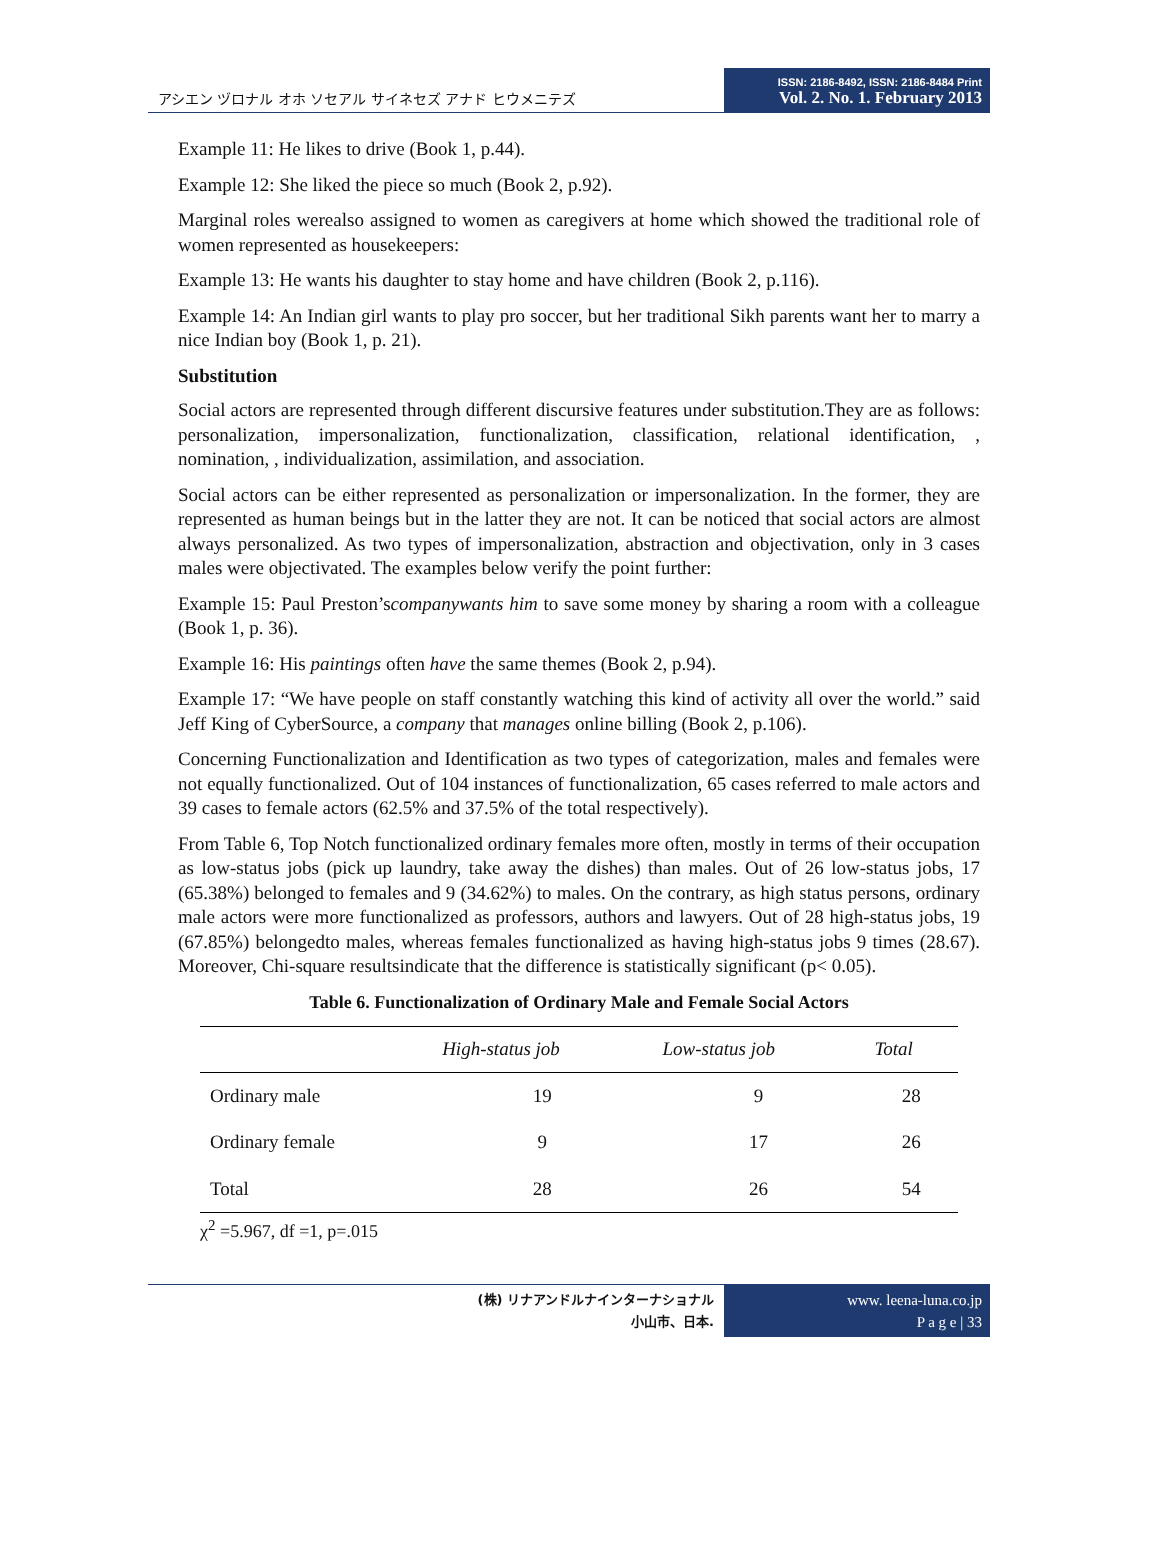アシエン ヅロナル オホ ソセアル サイネセズ アナド ヒウメニテズ
ISSN: 2186-8492, ISSN: 2186-8484 Print
Vol. 2. No. 1. February 2013
Example 11: He likes to drive (Book 1, p.44).
Example 12: She liked the piece so much (Book 2, p.92).
Marginal roles werealso assigned to women as caregivers at home which showed the traditional role of women represented as housekeepers:
Example 13: He wants his daughter to stay home and have children (Book 2, p.116).
Example 14: An Indian girl wants to play pro soccer, but her traditional Sikh parents want her to marry a nice Indian boy (Book 1, p. 21).
Substitution
Social actors are represented through different discursive features under substitution.They are as follows: personalization, impersonalization, functionalization, classification, relational identification, , nomination, , individualization, assimilation, and association.
Social actors can be either represented as personalization or impersonalization. In the former, they are represented as human beings but in the latter they are not. It can be noticed that social actors are almost always personalized. As two types of impersonalization, abstraction and objectivation, only in 3 cases males were objectivated. The examples below verify the point further:
Example 15: Paul Preston’scompanywants him to save some money by sharing a room with a colleague (Book 1, p. 36).
Example 16: His paintings often have the same themes (Book 2, p.94).
Example 17: “We have people on staff constantly watching this kind of activity all over the world.” said Jeff King of CyberSource, a company that manages online billing (Book 2, p.106).
Concerning Functionalization and Identification as two types of categorization, males and females were not equally functionalized. Out of 104 instances of functionalization, 65 cases referred to male actors and 39 cases to female actors (62.5% and 37.5% of the total respectively).
From Table 6, Top Notch functionalized ordinary females more often, mostly in terms of their occupation as low-status jobs (pick up laundry, take away the dishes) than males. Out of 26 low-status jobs, 17 (65.38%) belonged to females and 9 (34.62%) to males. On the contrary, as high status persons, ordinary male actors were more functionalized as professors, authors and lawyers. Out of 28 high-status jobs, 19 (67.85%) belongedto males, whereas females functionalized as having high-status jobs 9 times (28.67). Moreover, Chi-square resultsindicate that the difference is statistically significant (p< 0.05).
Table 6. Functionalization of Ordinary Male and Female Social Actors
| | High-status job | Low-status job | Total |
| --- | --- | --- | --- |
| Ordinary male | 19 | 9 | 28 |
| Ordinary female | 9 | 17 | 26 |
| Total | 28 | 26 | 54 |
χ<sup>2</sup> =5.967, df =1, p=.015
(株) リナアンドルナインターナショナル
小山市、日本.
www. leena-luna.co.jp
P a g e | 33